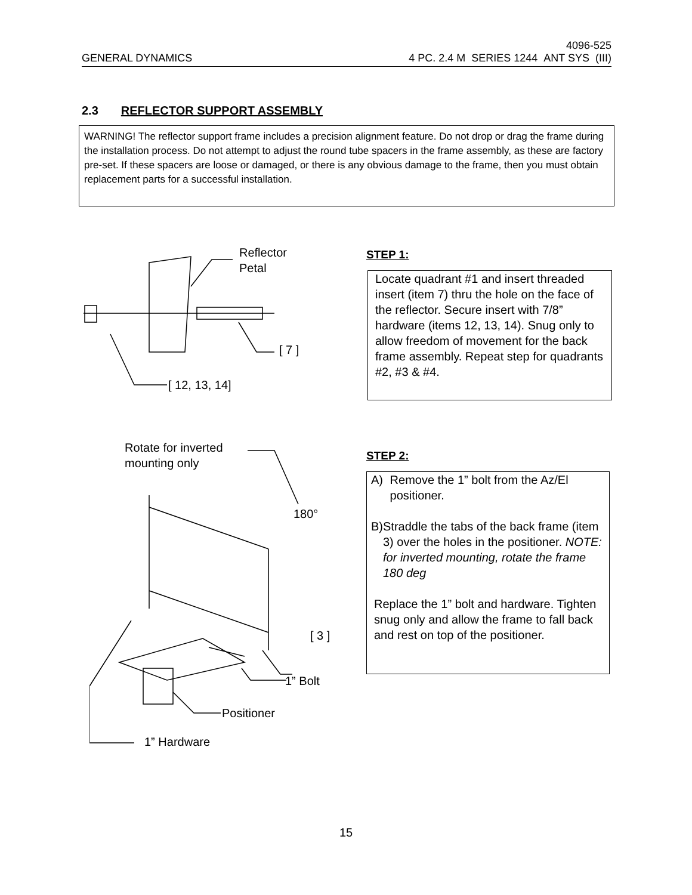GENERAL DYNAMICS
4096-525
4 PC. 2.4 M SERIES 1244 ANT SYS (III)
2.3 REFLECTOR SUPPORT ASSEMBLY
WARNING! The reflector support frame includes a precision alignment feature. Do not drop or drag the frame during the installation process. Do not attempt to adjust the round tube spacers in the frame assembly, as these are factory pre-set. If these spacers are loose or damaged, or there is any obvious damage to the frame, then you must obtain replacement parts for a successful installation.
Reflector
Petal
[ 7 ]
[ 12, 13, 14]
STEP 1:
Locate quadrant #1 and insert threaded insert (item 7) thru the hole on the face of the reflector. Secure insert with 7/8” hardware (items 12, 13, 14). Snug only to allow freedom of movement for the back frame assembly. Repeat step for quadrants #2, #3 & #4.
Rotate for inverted
mounting only
180°
[ 3 ]
1” Bolt
Positioner
1” Hardware
STEP 2:
A) Remove the 1” bolt from the Az/El positioner.
B) Straddle the tabs of the back frame (item 3) over the holes in the positioner. NOTE: for inverted mounting, rotate the frame 180 deg
Replace the 1” bolt and hardware. Tighten snug only and allow the frame to fall back and rest on top of the positioner.
15